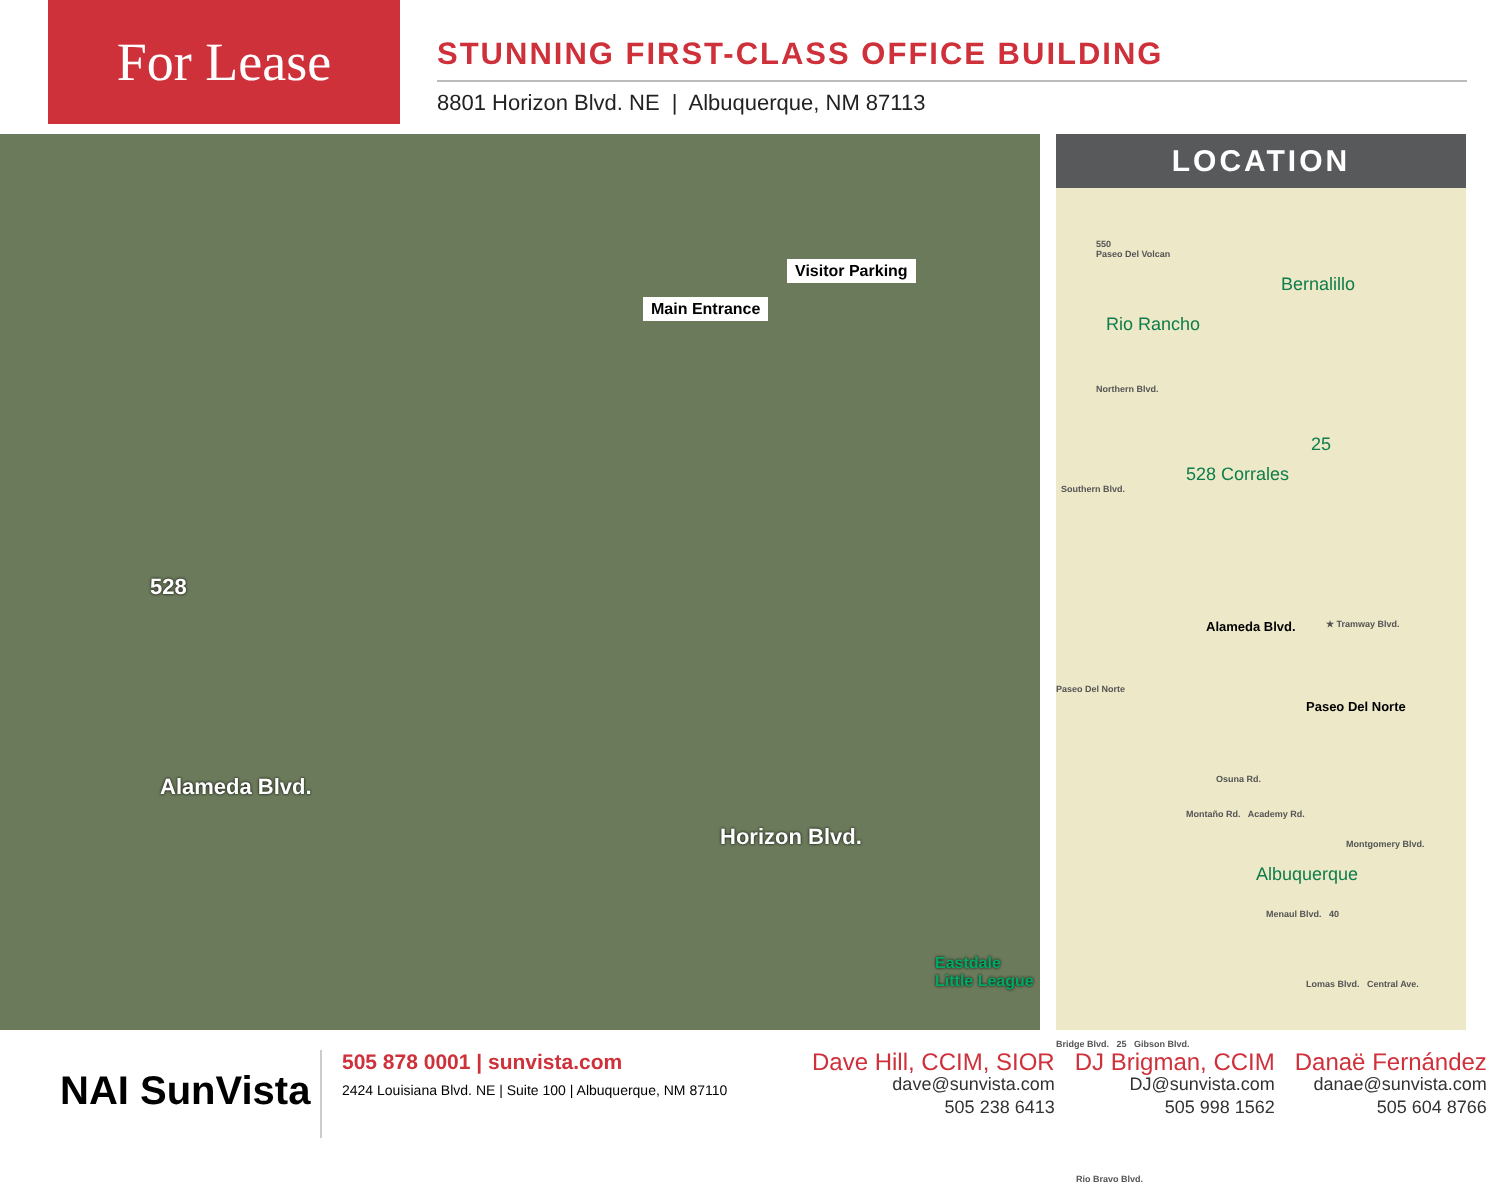For Lease
STUNNING FIRST-CLASS OFFICE BUILDING
8801 Horizon Blvd. NE | Albuquerque, NM 87113
Visitor Parking
Main Entrance
528
Alameda Blvd.
Horizon Blvd.
Eastdale
Little League
LOCATION
550
Bernalillo
Rio Rancho
Paseo Del Volcan
Northern Blvd.
528 Corrales
Southern Blvd.
25
Alameda Blvd. ★ Tramway Blvd.
Paseo Del Norte
Paseo Del Norte
Osuna Rd.
Montaño Rd. Academy Rd.
Montgomery Blvd.
Albuquerque
Menaul Blvd. 40
Lomas Blvd. Central Ave.
Bridge Blvd. 25 Gibson Blvd.
Rio Bravo Blvd.
NAI SunVista
505 878 0001 | sunvista.com
2424 Louisiana Blvd. NE | Suite 100 | Albuquerque, NM 87110
Dave Hill, CCIM, SIOR
dave@sunvista.com
505 238 6413
DJ Brigman, CCIM
DJ@sunvista.com
505 998 1562
Danaë Fernández
danae@sunvista.com
505 604 8766